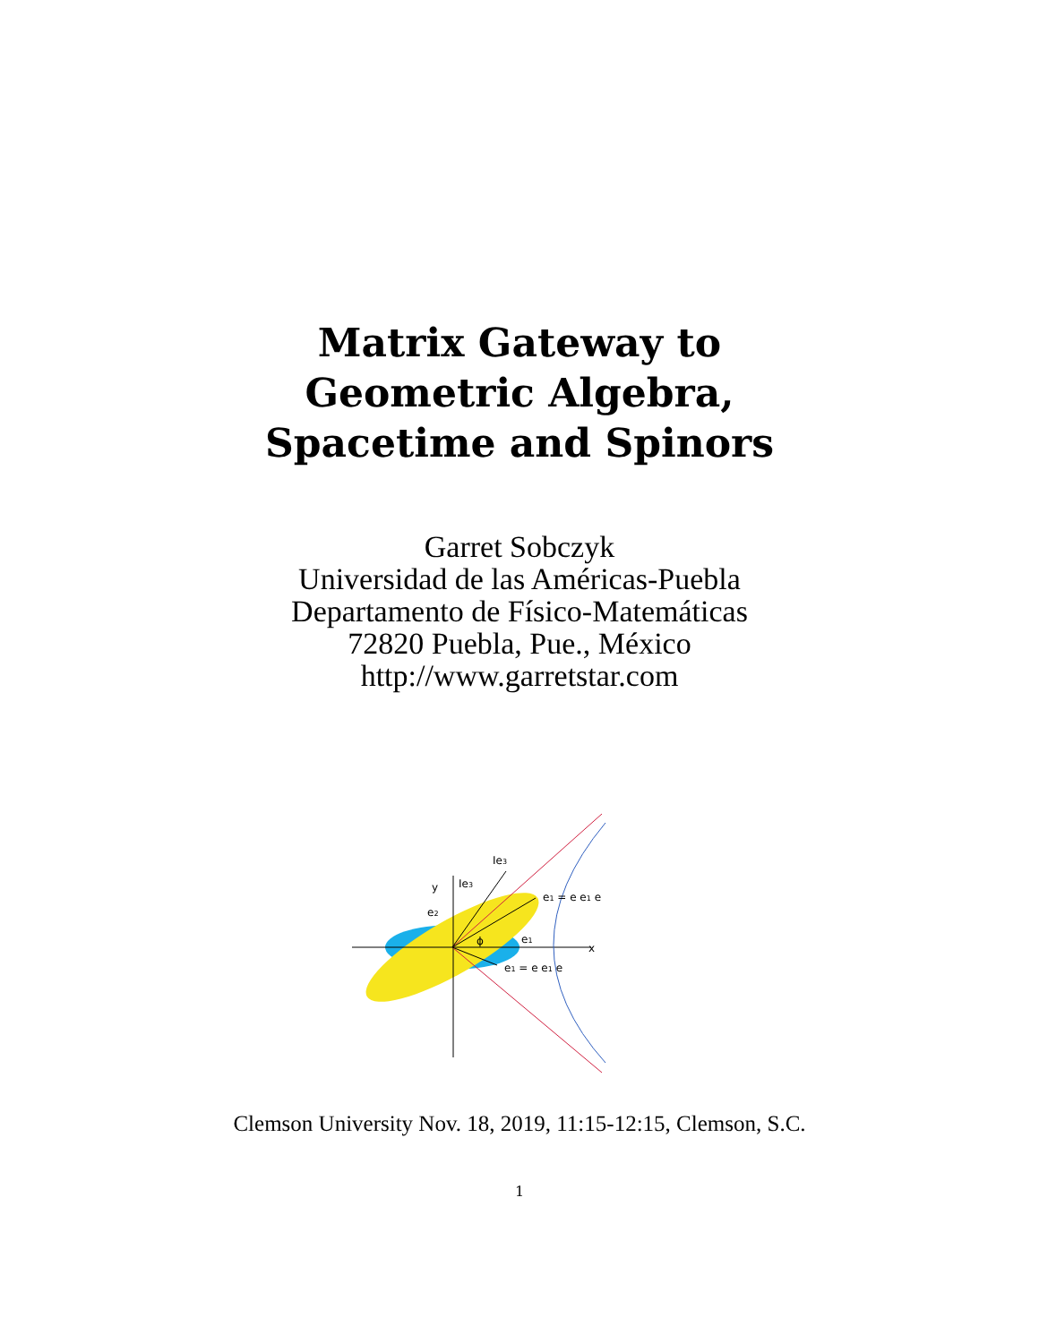Matrix Gateway to
Geometric Algebra,
Spacetime and Spinors
Garret Sobczyk
Universidad de las Américas-Puebla
Departamento de Físico-Matemáticas
72820 Puebla, Pue., México
http://www.garretstar.com
y
Ie3
Ie3
e2
e1
x
e1 = e e1 e
e1 = e e1 e
ϕ
Clemson University Nov. 18, 2019, 11:15-12:15, Clemson, S.C.
1